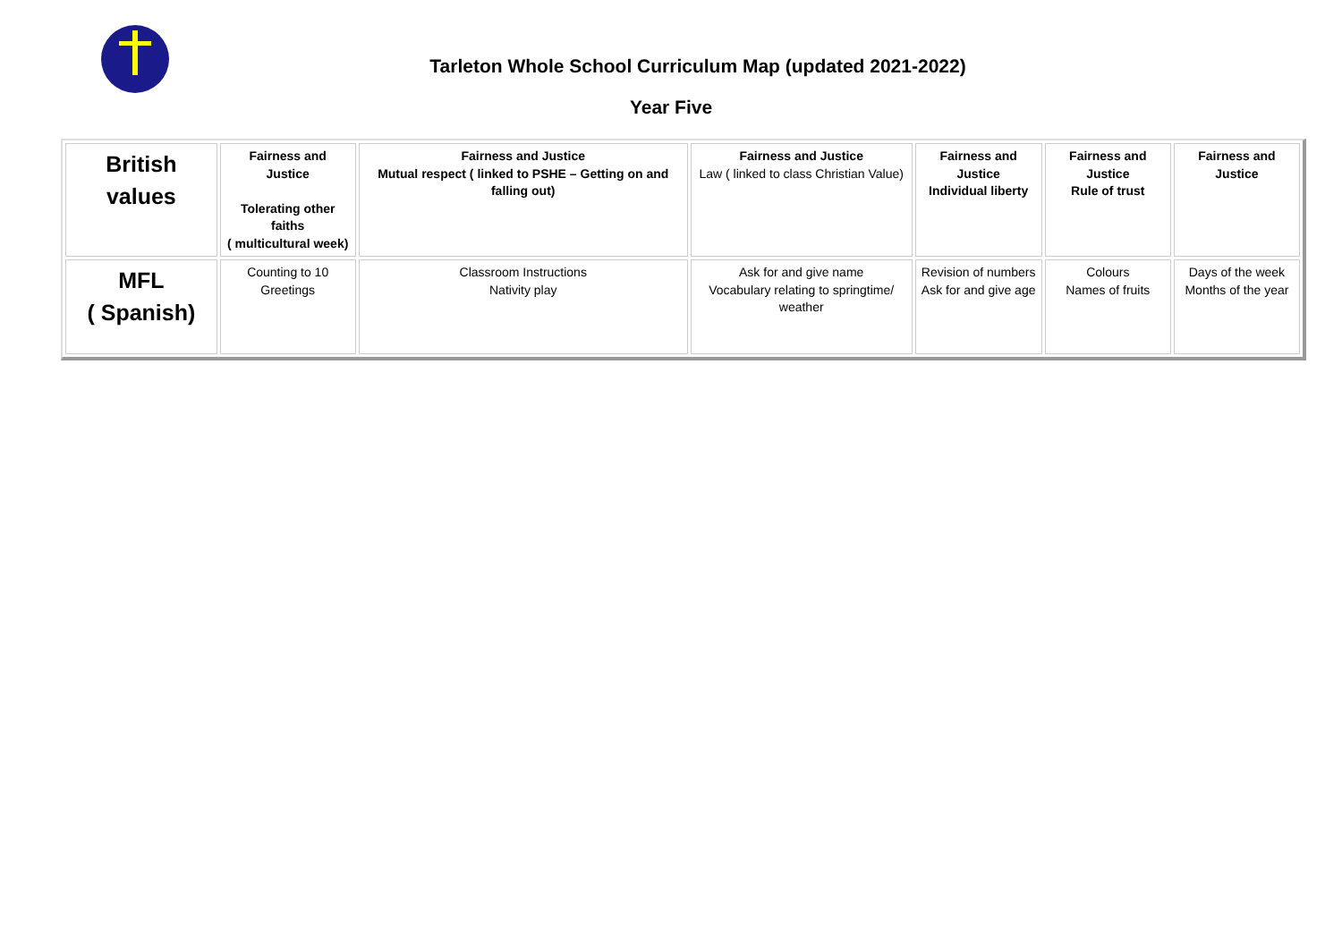Tarleton Whole School Curriculum Map (updated 2021-2022)
Year Five
| British values | Fairness and Justice Tolerating other faiths ( multicultural week) | Fairness and Justice Mutual respect ( linked to PSHE – Getting on and falling out) | Fairness and Justice Law ( linked to class Christian Value) | Fairness and Justice Individual liberty | Fairness and Justice Rule of trust | Fairness and Justice |
| MFL ( Spanish) | Counting to 10 Greetings | Classroom Instructions Nativity play | Ask for and give name Vocabulary relating to springtime/ weather | Revision of numbers Ask for and give age | Colours Names of fruits | Days of the week Months of the year |